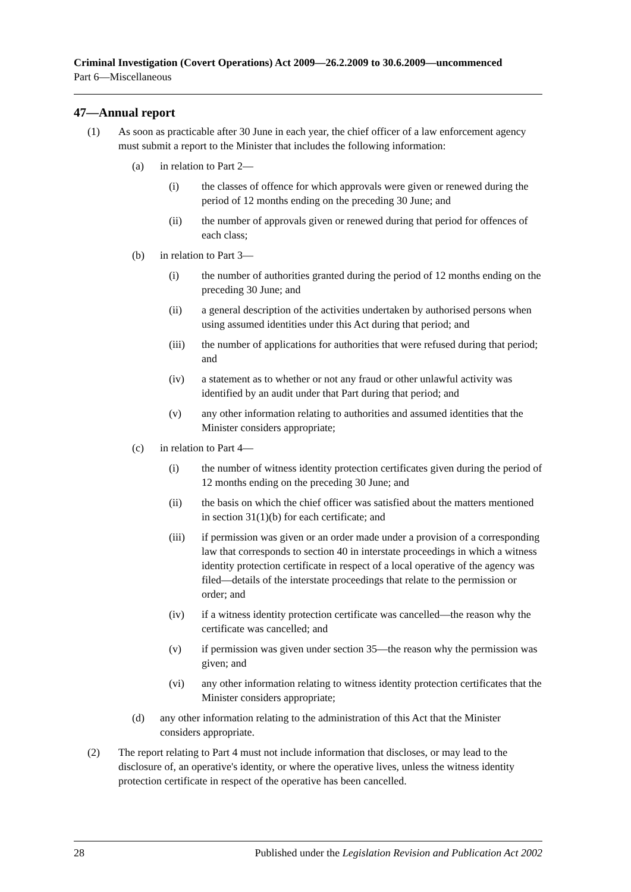Criminal Investigation (Covert Operations) Act 2009—26.2.2009 to 30.6.2009—uncommenced
Part 6—Miscellaneous
47—Annual report
(1) As soon as practicable after 30 June in each year, the chief officer of a law enforcement agency must submit a report to the Minister that includes the following information:
(a) in relation to Part 2—
(i) the classes of offence for which approvals were given or renewed during the period of 12 months ending on the preceding 30 June; and
(ii) the number of approvals given or renewed during that period for offences of each class;
(b) in relation to Part 3—
(i) the number of authorities granted during the period of 12 months ending on the preceding 30 June; and
(ii) a general description of the activities undertaken by authorised persons when using assumed identities under this Act during that period; and
(iii) the number of applications for authorities that were refused during that period; and
(iv) a statement as to whether or not any fraud or other unlawful activity was identified by an audit under that Part during that period; and
(v) any other information relating to authorities and assumed identities that the Minister considers appropriate;
(c) in relation to Part 4—
(i) the number of witness identity protection certificates given during the period of 12 months ending on the preceding 30 June; and
(ii) the basis on which the chief officer was satisfied about the matters mentioned in section 31(1)(b) for each certificate; and
(iii) if permission was given or an order made under a provision of a corresponding law that corresponds to section 40 in interstate proceedings in which a witness identity protection certificate in respect of a local operative of the agency was filed—details of the interstate proceedings that relate to the permission or order; and
(iv) if a witness identity protection certificate was cancelled—the reason why the certificate was cancelled; and
(v) if permission was given under section 35—the reason why the permission was given; and
(vi) any other information relating to witness identity protection certificates that the Minister considers appropriate;
(d) any other information relating to the administration of this Act that the Minister considers appropriate.
(2) The report relating to Part 4 must not include information that discloses, or may lead to the disclosure of, an operative's identity, or where the operative lives, unless the witness identity protection certificate in respect of the operative has been cancelled.
28 Published under the Legislation Revision and Publication Act 2002